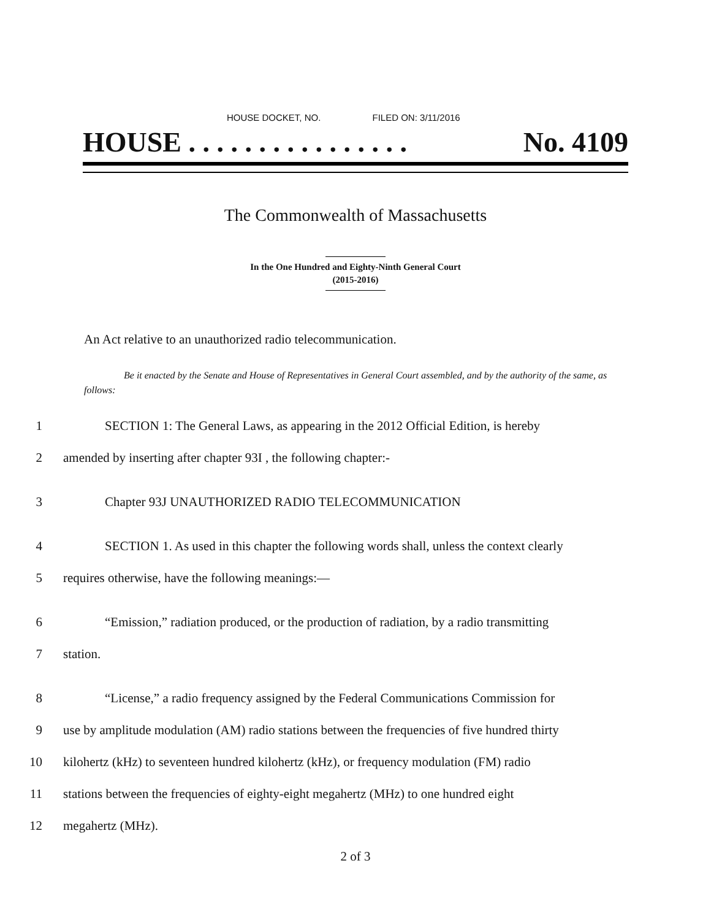HOUSE DOCKET, NO. FILED ON: 3/11/2016
HOUSE . . . . . . . . . . . . . . . . No. 4109
The Commonwealth of Massachusetts
In the One Hundred and Eighty-Ninth General Court
(2015-2016)
An Act relative to an unauthorized radio telecommunication.
Be it enacted by the Senate and House of Representatives in General Court assembled, and by the authority of the same, as follows:
1 SECTION 1: The General Laws, as appearing in the 2012 Official Edition, is hereby
2 amended by inserting after chapter 93I , the following chapter:-
3 Chapter 93J UNAUTHORIZED RADIO TELECOMMUNICATION
4 SECTION 1. As used in this chapter the following words shall, unless the context clearly
5 requires otherwise, have the following meanings:—
6 “Emission,” radiation produced, or the production of radiation, by a radio transmitting
7 station.
8 “License,” a radio frequency assigned by the Federal Communications Commission for
9 use by amplitude modulation (AM) radio stations between the frequencies of five hundred thirty
10 kilohertz (kHz) to seventeen hundred kilohertz (kHz), or frequency modulation (FM) radio
11 stations between the frequencies of eighty-eight megahertz (MHz) to one hundred eight
12 megahertz (MHz).
2 of 3